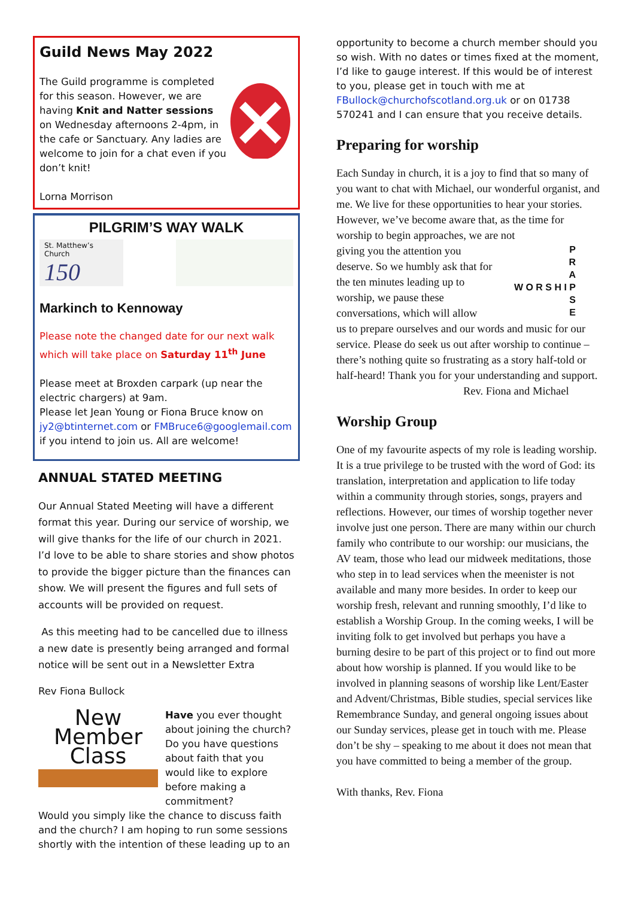Guild News May 2022
The Guild programme is completed for this season. However, we are having Knit and Natter sessions on Wednesday afternoons 2-4pm, in the cafe or Sanctuary. Any ladies are welcome to join for a chat even if you don’t knit!
Lorna Morrison
PILGRIM’S WAY WALK
St. Matthew’s Church
150
Markinch to Kennoway
Please note the changed date for our next walk which will take place on Saturday 11<sup>th</sup> June
Please meet at Broxden carpark (up near the electric chargers) at 9am.
Please let Jean Young or Fiona Bruce know on jy2@btinternet.com or FMBruce6@googlemail.com if you intend to join us. All are welcome!
ANNUAL STATED MEETING
Our Annual Stated Meeting will have a different format this year. During our service of worship, we will give thanks for the life of our church in 2021. I’d love to be able to share stories and show photos to provide the bigger picture than the finances can show. We will present the figures and full sets of accounts will be provided on request.
As this meeting had to be cancelled due to illness a new date is presently being arranged and formal notice will be sent out in a Newsletter Extra
Rev Fiona Bullock
New
Member
Class
Have you ever thought about joining the church? Do you have questions about faith that you would like to explore before making a commitment?
Would you simply like the chance to discuss faith and the church? I am hoping to run some sessions shortly with the intention of these leading up to an
opportunity to become a church member should you so wish. With no dates or times fixed at the moment, I’d like to gauge interest. If this would be of interest to you, please get in touch with me at FBullock@churchofscotland.org.uk or on 01738 570241 and I can ensure that you receive details.
Preparing for worship
Each Sunday in church, it is a joy to find that so many of you want to chat with Michael, our wonderful organist, and me. We live for these opportunities to hear your stories. However, we’ve become aware that, as the time for worship to begin approaches, we are not
giving you the attention you deserve. So we humbly ask that for the ten minutes leading up to worship, we pause these conversations, which will allow
P
R
A
W O R S H I P
S
E
us to prepare ourselves and our words and music for our service. Please do seek us out after worship to continue – there’s nothing quite so frustrating as a story half-told or half-heard! Thank you for your understanding and support.
Rev. Fiona and Michael
Worship Group
One of my favourite aspects of my role is leading worship. It is a true privilege to be trusted with the word of God: its translation, interpretation and application to life today within a community through stories, songs, prayers and reflections. However, our times of worship together never involve just one person. There are many within our church family who contribute to our worship: our musicians, the AV team, those who lead our midweek meditations, those who step in to lead services when the meenister is not available and many more besides. In order to keep our worship fresh, relevant and running smoothly, I’d like to establish a Worship Group. In the coming weeks, I will be inviting folk to get involved but perhaps you have a burning desire to be part of this project or to find out more about how worship is planned. If you would like to be involved in planning seasons of worship like Lent/Easter and Advent/Christmas, Bible studies, special services like Remembrance Sunday, and general ongoing issues about our Sunday services, please get in touch with me. Please don’t be shy – speaking to me about it does not mean that you have committed to being a member of the group.
With thanks, Rev. Fiona